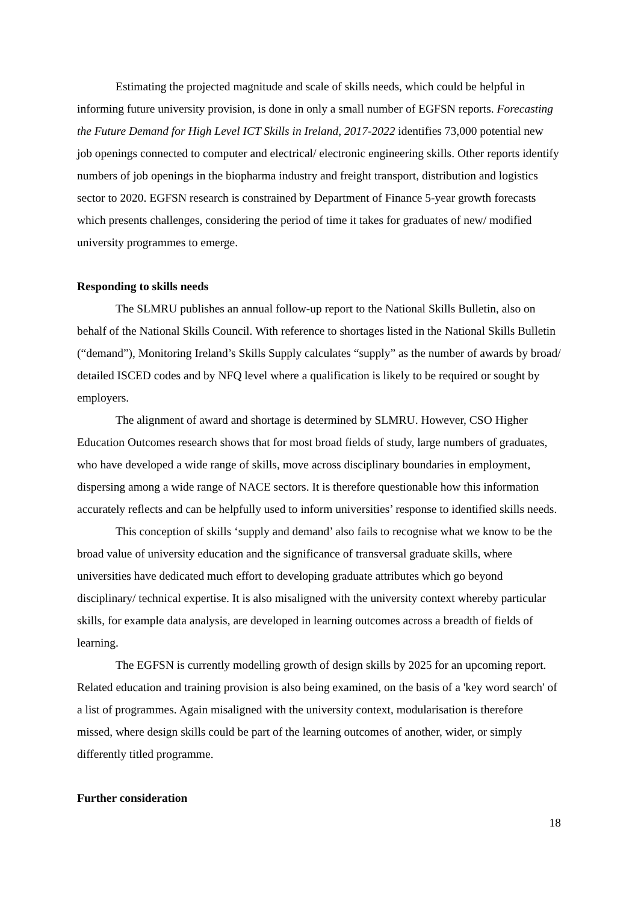Estimating the projected magnitude and scale of skills needs, which could be helpful in informing future university provision, is done in only a small number of EGFSN reports. Forecasting the Future Demand for High Level ICT Skills in Ireland, 2017-2022 identifies 73,000 potential new job openings connected to computer and electrical/ electronic engineering skills. Other reports identify numbers of job openings in the biopharma industry and freight transport, distribution and logistics sector to 2020. EGFSN research is constrained by Department of Finance 5-year growth forecasts which presents challenges, considering the period of time it takes for graduates of new/ modified university programmes to emerge.
Responding to skills needs
The SLMRU publishes an annual follow-up report to the National Skills Bulletin, also on behalf of the National Skills Council. With reference to shortages listed in the National Skills Bulletin (“demand”), Monitoring Ireland’s Skills Supply calculates “supply” as the number of awards by broad/ detailed ISCED codes and by NFQ level where a qualification is likely to be required or sought by employers.
The alignment of award and shortage is determined by SLMRU. However, CSO Higher Education Outcomes research shows that for most broad fields of study, large numbers of graduates, who have developed a wide range of skills, move across disciplinary boundaries in employment, dispersing among a wide range of NACE sectors. It is therefore questionable how this information accurately reflects and can be helpfully used to inform universities’ response to identified skills needs.
This conception of skills ‘supply and demand’ also fails to recognise what we know to be the broad value of university education and the significance of transversal graduate skills, where universities have dedicated much effort to developing graduate attributes which go beyond disciplinary/ technical expertise. It is also misaligned with the university context whereby particular skills, for example data analysis, are developed in learning outcomes across a breadth of fields of learning.
The EGFSN is currently modelling growth of design skills by 2025 for an upcoming report. Related education and training provision is also being examined, on the basis of a 'key word search' of a list of programmes. Again misaligned with the university context, modularisation is therefore missed, where design skills could be part of the learning outcomes of another, wider, or simply differently titled programme.
Further consideration
18